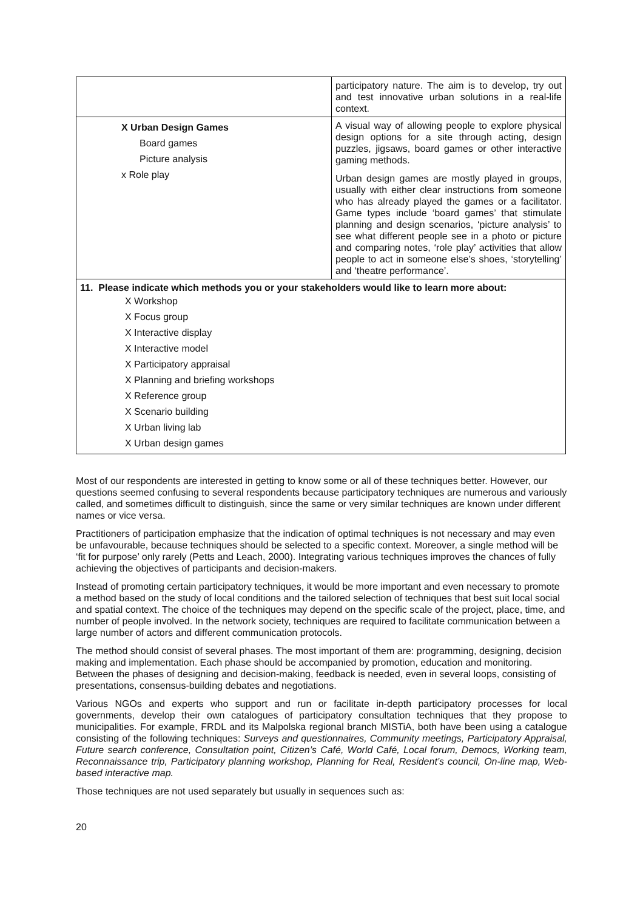| | participatory nature. The aim is to develop, try out and test innovative urban solutions in a real-life context. |
| X Urban Design Games Board games Picture analysis x Role play | A visual way of allowing people to explore physical design options for a site through acting, design puzzles, jigsaws, board games or other interactive gaming methods. Urban design games are mostly played in groups, usually with either clear instructions from someone who has already played the games or a facilitator. Game types include ‘board games’ that stimulate planning and design scenarios, ‘picture analysis’ to see what different people see in a photo or picture and comparing notes, ‘role play’ activities that allow people to act in someone else’s shoes, ‘storytelling’ and ‘theatre performance’. |
| 11. Please indicate which methods you or your stakeholders would like to learn more about: X Workshop X Focus group X Interactive display X Interactive model X Participatory appraisal X Planning and briefing workshops X Reference group X Scenario building X Urban living lab X Urban design games | |
Most of our respondents are interested in getting to know some or all of these techniques better. However, our questions seemed confusing to several respondents because participatory techniques are numerous and variously called, and sometimes difficult to distinguish, since the same or very similar techniques are known under different names or vice versa.
Practitioners of participation emphasize that the indication of optimal techniques is not necessary and may even be unfavourable, because techniques should be selected to a specific context. Moreover, a single method will be ‘fit for purpose’ only rarely (Petts and Leach, 2000). Integrating various techniques improves the chances of fully achieving the objectives of participants and decision-makers.
Instead of promoting certain participatory techniques, it would be more important and even necessary to promote a method based on the study of local conditions and the tailored selection of techniques that best suit local social and spatial context. The choice of the techniques may depend on the specific scale of the project, place, time, and number of people involved. In the network society, techniques are required to facilitate communication between a large number of actors and different communication protocols.
The method should consist of several phases. The most important of them are: programming, designing, decision making and implementation. Each phase should be accompanied by promotion, education and monitoring. Between the phases of designing and decision-making, feedback is needed, even in several loops, consisting of presentations, consensus-building debates and negotiations.
Various NGOs and experts who support and run or facilitate in-depth participatory processes for local governments, develop their own catalogues of participatory consultation techniques that they propose to municipalities. For example, FRDL and its Malpolska regional branch MISTiA, both have been using a catalogue consisting of the following techniques: Surveys and questionnaires, Community meetings, Participatory Appraisal, Future search conference, Consultation point, Citizen’s Café, World Café, Local forum, Democs, Working team, Reconnaissance trip, Participatory planning workshop, Planning for Real, Resident’s council, On-line map, Web-based interactive map.
Those techniques are not used separately but usually in sequences such as:
20